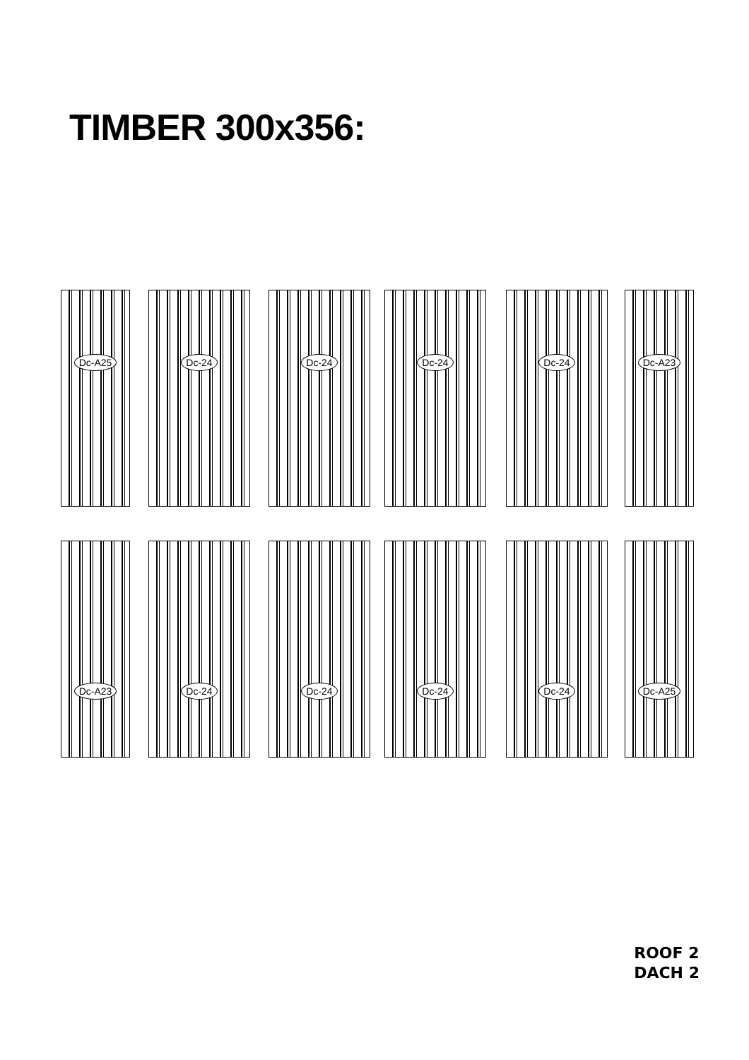TIMBER 300x356:
Dc-A25 Dc-24 Dc-24 Dc-24 Dc-24 Dc-A23
Dc-A23 Dc-24 Dc-24 Dc-24 Dc-24 Dc-A25
ROOF 2
DACH 2